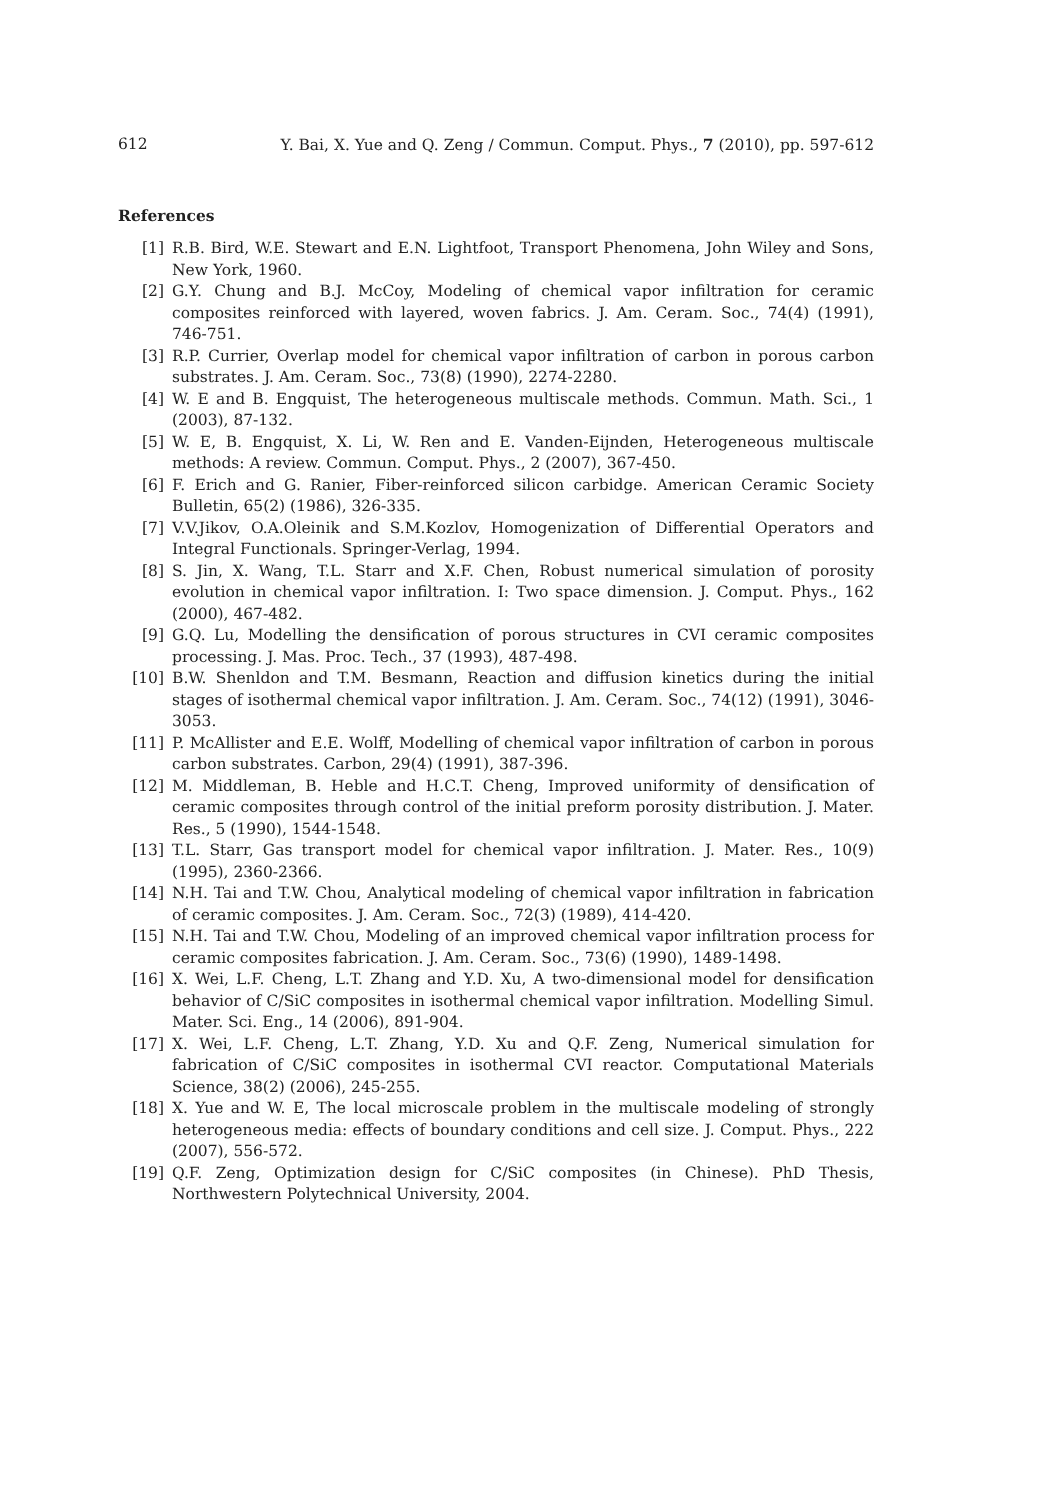612 Y. Bai, X. Yue and Q. Zeng / Commun. Comput. Phys., 7 (2010), pp. 597-612
References
[1] R.B. Bird, W.E. Stewart and E.N. Lightfoot, Transport Phenomena, John Wiley and Sons, New York, 1960.
[2] G.Y. Chung and B.J. McCoy, Modeling of chemical vapor infiltration for ceramic composites reinforced with layered, woven fabrics. J. Am. Ceram. Soc., 74(4) (1991), 746-751.
[3] R.P. Currier, Overlap model for chemical vapor infiltration of carbon in porous carbon substrates. J. Am. Ceram. Soc., 73(8) (1990), 2274-2280.
[4] W. E and B. Engquist, The heterogeneous multiscale methods. Commun. Math. Sci., 1 (2003), 87-132.
[5] W. E, B. Engquist, X. Li, W. Ren and E. Vanden-Eijnden, Heterogeneous multiscale methods: A review. Commun. Comput. Phys., 2 (2007), 367-450.
[6] F. Erich and G. Ranier, Fiber-reinforced silicon carbidge. American Ceramic Society Bulletin, 65(2) (1986), 326-335.
[7] V.V.Jikov, O.A.Oleinik and S.M.Kozlov, Homogenization of Differential Operators and Integral Functionals. Springer-Verlag, 1994.
[8] S. Jin, X. Wang, T.L. Starr and X.F. Chen, Robust numerical simulation of porosity evolution in chemical vapor infiltration. I: Two space dimension. J. Comput. Phys., 162 (2000), 467-482.
[9] G.Q. Lu, Modelling the densification of porous structures in CVI ceramic composites processing. J. Mas. Proc. Tech., 37 (1993), 487-498.
[10] B.W. Shenldon and T.M. Besmann, Reaction and diffusion kinetics during the initial stages of isothermal chemical vapor infiltration. J. Am. Ceram. Soc., 74(12) (1991), 3046-3053.
[11] P. McAllister and E.E. Wolff, Modelling of chemical vapor infiltration of carbon in porous carbon substrates. Carbon, 29(4) (1991), 387-396.
[12] M. Middleman, B. Heble and H.C.T. Cheng, Improved uniformity of densification of ceramic composites through control of the initial preform porosity distribution. J. Mater. Res., 5 (1990), 1544-1548.
[13] T.L. Starr, Gas transport model for chemical vapor infiltration. J. Mater. Res., 10(9) (1995), 2360-2366.
[14] N.H. Tai and T.W. Chou, Analytical modeling of chemical vapor infiltration in fabrication of ceramic composites. J. Am. Ceram. Soc., 72(3) (1989), 414-420.
[15] N.H. Tai and T.W. Chou, Modeling of an improved chemical vapor infiltration process for ceramic composites fabrication. J. Am. Ceram. Soc., 73(6) (1990), 1489-1498.
[16] X. Wei, L.F. Cheng, L.T. Zhang and Y.D. Xu, A two-dimensional model for densification behavior of C/SiC composites in isothermal chemical vapor infiltration. Modelling Simul. Mater. Sci. Eng., 14 (2006), 891-904.
[17] X. Wei, L.F. Cheng, L.T. Zhang, Y.D. Xu and Q.F. Zeng, Numerical simulation for fabrication of C/SiC composites in isothermal CVI reactor. Computational Materials Science, 38(2) (2006), 245-255.
[18] X. Yue and W. E, The local microscale problem in the multiscale modeling of strongly heterogeneous media: effects of boundary conditions and cell size. J. Comput. Phys., 222 (2007), 556-572.
[19] Q.F. Zeng, Optimization design for C/SiC composites (in Chinese). PhD Thesis, Northwestern Polytechnical University, 2004.